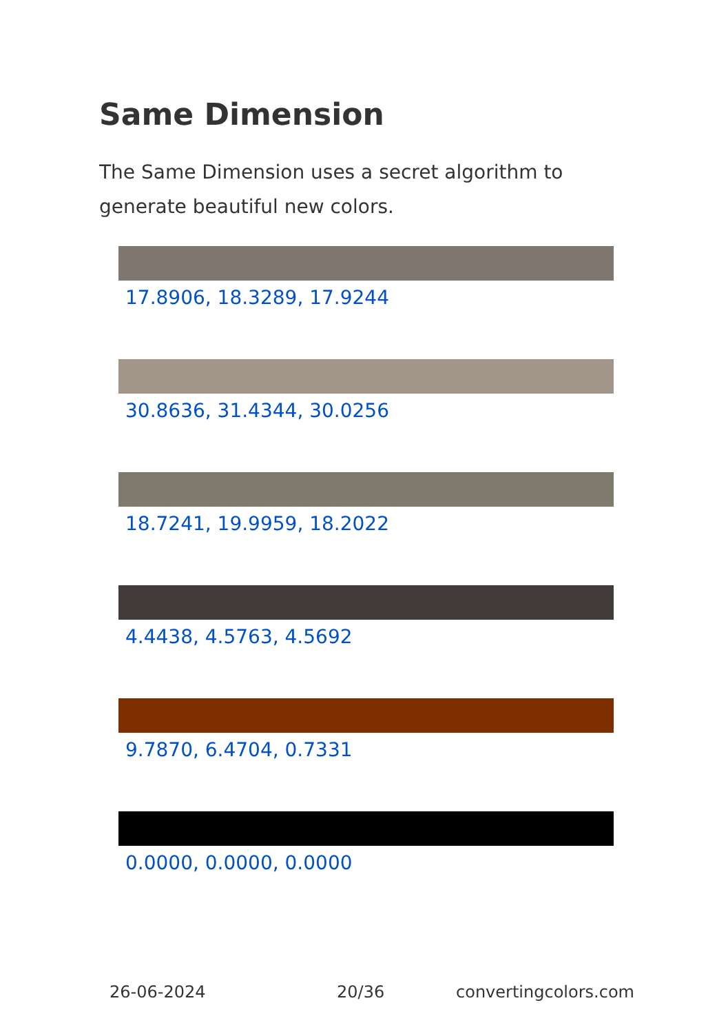Same Dimension
The Same Dimension uses a secret algorithm to generate beautiful new colors.
17.8906, 18.3289, 17.9244
30.8636, 31.4344, 30.0256
18.7241, 19.9959, 18.2022
4.4438, 4.5763, 4.5692
9.7870, 6.4704, 0.7331
0.0000, 0.0000, 0.0000
26-06-2024 20/36 convertingcolors.com